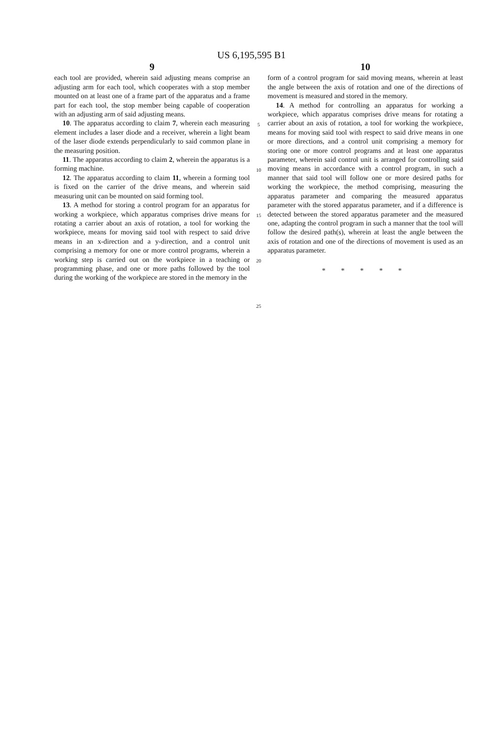US 6,195,595 B1
9
each tool are provided, wherein said adjusting means comprise an adjusting arm for each tool, which cooperates with a stop member mounted on at least one of a frame part of the apparatus and a frame part for each tool, the stop member being capable of cooperation with an adjusting arm of said adjusting means.
10. The apparatus according to claim 7, wherein each measuring element includes a laser diode and a receiver, wherein a light beam of the laser diode extends perpendicularly to said common plane in the measuring position.
11. The apparatus according to claim 2, wherein the apparatus is a forming machine.
12. The apparatus according to claim 11, wherein a forming tool is fixed on the carrier of the drive means, and wherein said measuring unit can be mounted on said forming tool.
13. A method for storing a control program for an apparatus for working a workpiece, which apparatus comprises drive means for rotating a carrier about an axis of rotation, a tool for working the workpiece, means for moving said tool with respect to said drive means in an x-direction and a y-direction, and a control unit comprising a memory for one or more control programs, wherein a working step is carried out on the workpiece in a teaching or programming phase, and one or more paths followed by the tool during the working of the workpiece are stored in the memory in the
5
10
15
20
25
10
form of a control program for said moving means, wherein at least the angle between the axis of rotation and one of the directions of movement is measured and stored in the memory.
14. A method for controlling an apparatus for working a workpiece, which apparatus comprises drive means for rotating a carrier about an axis of rotation, a tool for working the workpiece, means for moving said tool with respect to said drive means in one or more directions, and a control unit comprising a memory for storing one or more control programs and at least one apparatus parameter, wherein said control unit is arranged for controlling said moving means in accordance with a control program, in such a manner that said tool will follow one or more desired paths for working the workpiece, the method comprising, measuring the apparatus parameter and comparing the measured apparatus parameter with the stored apparatus parameter, and if a difference is detected between the stored apparatus parameter and the measured one, adapting the control program in such a manner that the tool will follow the desired path(s), wherein at least the angle between the axis of rotation and one of the directions of movement is used as an apparatus parameter.
* * * * *